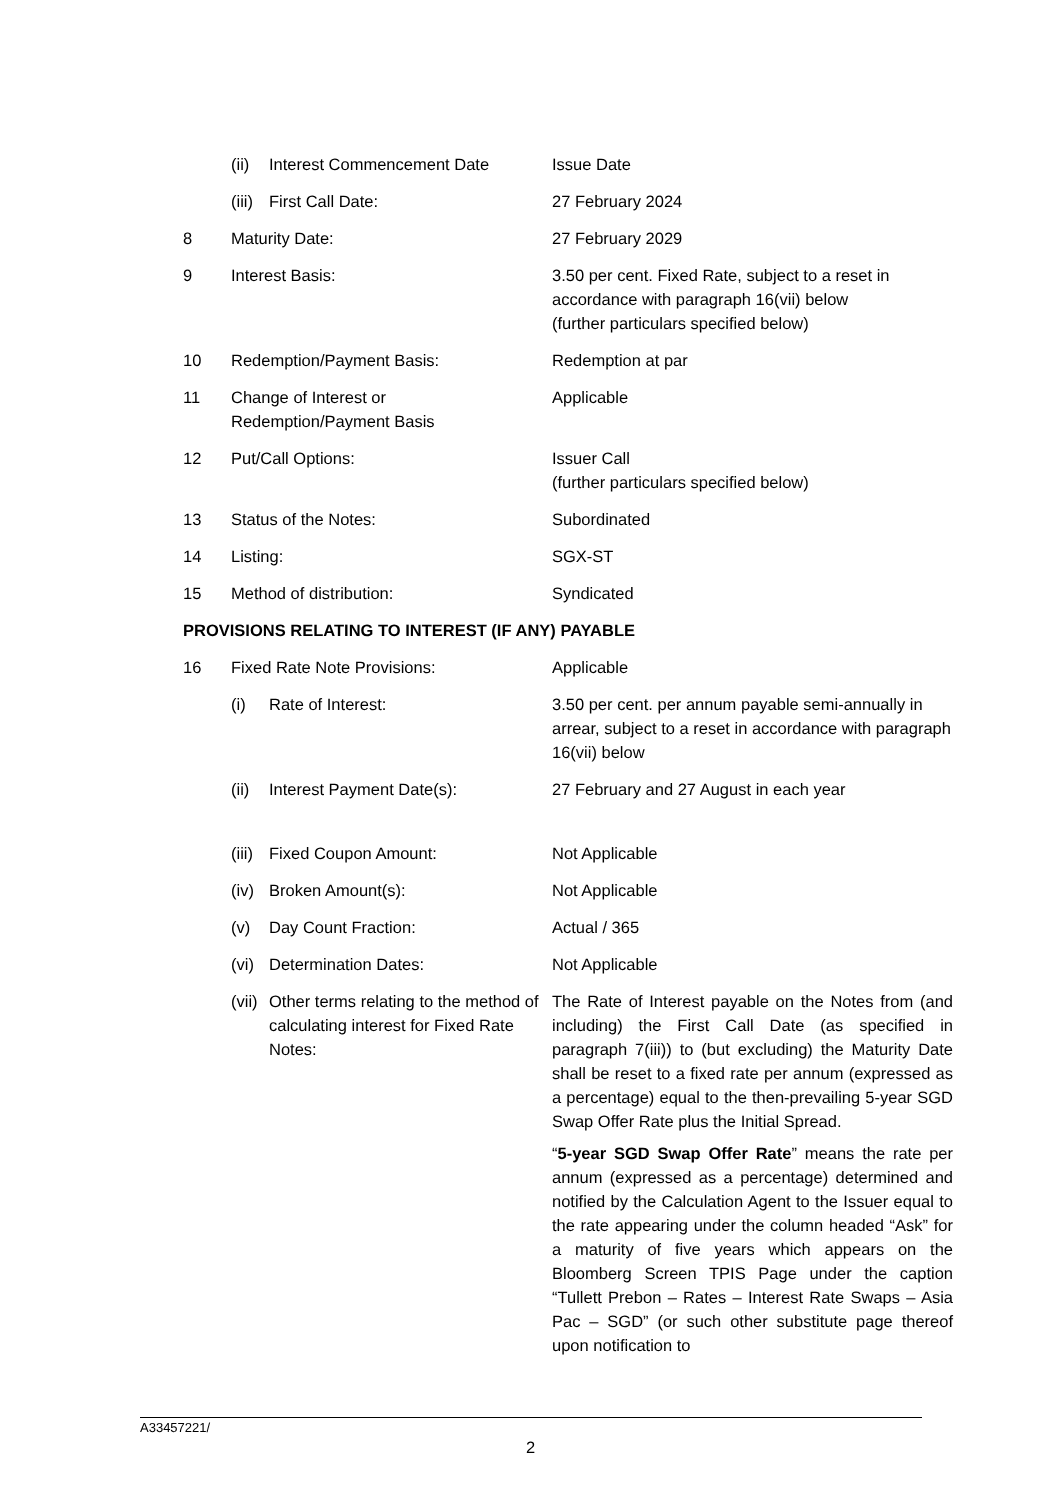| | (ii) | Interest Commencement Date | Issue Date |
| | (iii) | First Call Date: | 27 February 2024 |
| 8 | Maturity Date: | | 27 February 2029 |
| 9 | Interest Basis: | | 3.50 per cent. Fixed Rate, subject to a reset in accordance with paragraph 16(vii) below (further particulars specified below) |
| 10 | Redemption/Payment Basis: | | Redemption at par |
| 11 | Change of Interest or Redemption/Payment Basis | | Applicable |
| 12 | Put/Call Options: | | Issuer Call (further particulars specified below) |
| 13 | Status of the Notes: | | Subordinated |
| 14 | Listing: | | SGX-ST |
| 15 | Method of distribution: | | Syndicated |
| PROVISIONS RELATING TO INTEREST (IF ANY) PAYABLE | | | |
| 16 | Fixed Rate Note Provisions: | | Applicable |
| | (i) | Rate of Interest: | 3.50 per cent. per annum payable semi-annually in arrear, subject to a reset in accordance with paragraph 16(vii) below |
| | (ii) | Interest Payment Date(s): | 27 February and 27 August in each year |
| | (iii) | Fixed Coupon Amount: | Not Applicable |
| | (iv) | Broken Amount(s): | Not Applicable |
| | (v) | Day Count Fraction: | Actual / 365 |
| | (vi) | Determination Dates: | Not Applicable |
| | (vii) | Other terms relating to the method of calculating interest for Fixed Rate Notes: | The Rate of Interest payable on the Notes from (and including) the First Call Date (as specified in paragraph 7(iii)) to (but excluding) the Maturity Date shall be reset to a fixed rate per annum (expressed as a percentage) equal to the then-prevailing 5-year SGD Swap Offer Rate plus the Initial Spread. “ 5-year SGD Swap Offer Rate ” means the rate per annum (expressed as a percentage) determined and notified by the Calculation Agent to the Issuer equal to the rate appearing under the column headed “Ask” for a maturity of five years which appears on the Bloomberg Screen TPIS Page under the caption “Tullett Prebon – Rates – Interest Rate Swaps – Asia Pac – SGD” (or such other substitute page thereof upon notification to |
A33457221/
2